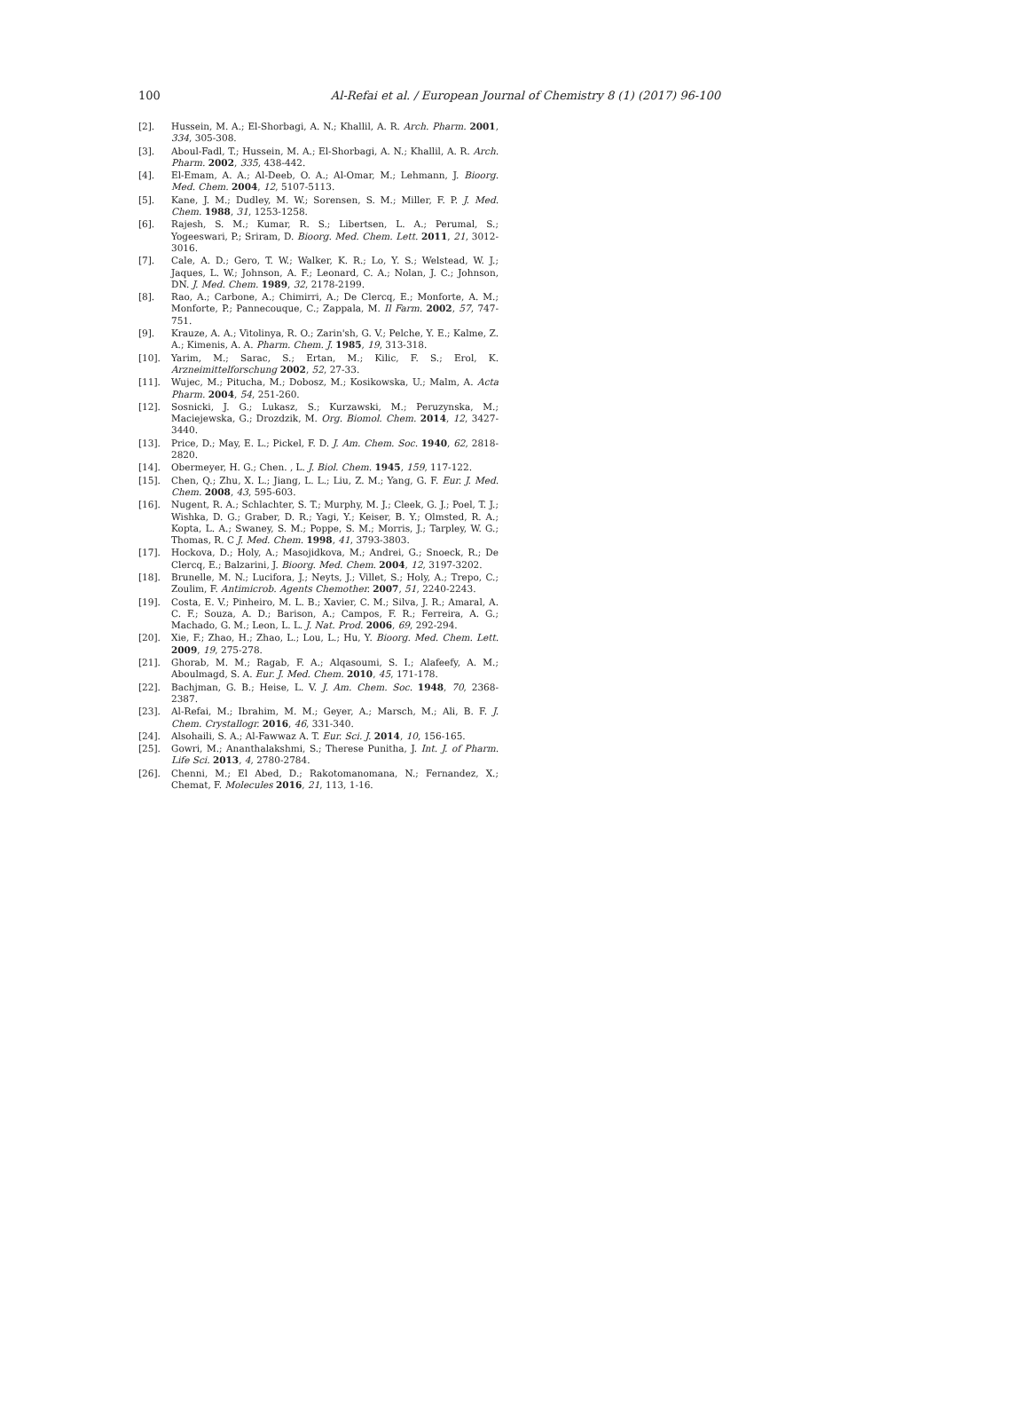100 Al-Refai et al. / European Journal of Chemistry 8 (1) (2017) 96-100
[2]. Hussein, M. A.; El-Shorbagi, A. N.; Khallil, A. R. Arch. Pharm. 2001, 334, 305-308.
[3]. Aboul-Fadl, T.; Hussein, M. A.; El-Shorbagi, A. N.; Khallil, A. R. Arch. Pharm. 2002, 335, 438-442.
[4]. El-Emam, A. A.; Al-Deeb, O. A.; Al-Omar, M.; Lehmann, J. Bioorg. Med. Chem. 2004, 12, 5107-5113.
[5]. Kane, J. M.; Dudley, M. W.; Sorensen, S. M.; Miller, F. P. J. Med. Chem. 1988, 31, 1253-1258.
[6]. Rajesh, S. M.; Kumar, R. S.; Libertsen, L. A.; Perumal, S.; Yogeeswari, P.; Sriram, D. Bioorg. Med. Chem. Lett. 2011, 21, 3012-3016.
[7]. Cale, A. D.; Gero, T. W.; Walker, K. R.; Lo, Y. S.; Welstead, W. J.; Jaques, L. W.; Johnson, A. F.; Leonard, C. A.; Nolan, J. C.; Johnson, DN. J. Med. Chem. 1989, 32, 2178-2199.
[8]. Rao, A.; Carbone, A.; Chimirri, A.; De Clercq, E.; Monforte, A. M.; Monforte, P.; Pannecouque, C.; Zappala, M. Il Farm. 2002, 57, 747-751.
[9]. Krauze, A. A.; Vitolinya, R. O.; Zarin'sh, G. V.; Pelche, Y. E.; Kalme, Z. A.; Kimenis, A. A. Pharm. Chem. J. 1985, 19, 313-318.
[10]. Yarim, M.; Sarac, S.; Ertan, M.; Kilic, F. S.; Erol, K. Arzneimittelforschung 2002, 52, 27-33.
[11]. Wujec, M.; Pitucha, M.; Dobosz, M.; Kosikowska, U.; Malm, A. Acta Pharm. 2004, 54, 251-260.
[12]. Sosnicki, J. G.; Lukasz, S.; Kurzawski, M.; Peruzynska, M.; Maciejewska, G.; Drozdzik, M. Org. Biomol. Chem. 2014, 12, 3427-3440.
[13]. Price, D.; May, E. L.; Pickel, F. D. J. Am. Chem. Soc. 1940, 62, 2818-2820.
[14]. Obermeyer, H. G.; Chen. , L. J. Biol. Chem. 1945, 159, 117-122.
[15]. Chen, Q.; Zhu, X. L.; Jiang, L. L.; Liu, Z. M.; Yang, G. F. Eur. J. Med. Chem. 2008, 43, 595-603.
[16]. Nugent, R. A.; Schlachter, S. T.; Murphy, M. J.; Cleek, G. J.; Poel, T. J.; Wishka, D. G.; Graber, D. R.; Yagi, Y.; Keiser, B. Y.; Olmsted, R. A.; Kopta, L. A.; Swaney, S. M.; Poppe, S. M.; Morris, J.; Tarpley, W. G.; Thomas, R. C J. Med. Chem. 1998, 41, 3793-3803.
[17]. Hockova, D.; Holy, A.; Masojidkova, M.; Andrei, G.; Snoeck, R.; De Clercq, E.; Balzarini, J. Bioorg. Med. Chem. 2004, 12, 3197-3202.
[18]. Brunelle, M. N.; Lucifora, J.; Neyts, J.; Villet, S.; Holy, A.; Trepo, C.; Zoulim, F. Antimicrob. Agents Chemother. 2007, 51, 2240-2243.
[19]. Costa, E. V.; Pinheiro, M. L. B.; Xavier, C. M.; Silva, J. R.; Amaral, A. C. F.; Souza, A. D.; Barison, A.; Campos, F. R.; Ferreira, A. G.; Machado, G. M.; Leon, L. L. J. Nat. Prod. 2006, 69, 292-294.
[20]. Xie, F.; Zhao, H.; Zhao, L.; Lou, L.; Hu, Y. Bioorg. Med. Chem. Lett. 2009, 19, 275-278.
[21]. Ghorab, M. M.; Ragab, F. A.; Alqasoumi, S. I.; Alafeefy, A. M.; Aboulmagd, S. A. Eur. J. Med. Chem. 2010, 45, 171-178.
[22]. Bachjman, G. B.; Heise, L. V. J. Am. Chem. Soc. 1948, 70, 2368-2387.
[23]. Al-Refai, M.; Ibrahim, M. M.; Geyer, A.; Marsch, M.; Ali, B. F. J. Chem. Crystallogr. 2016, 46, 331-340.
[24]. Alsohaili, S. A.; Al-Fawwaz A. T. Eur. Sci. J. 2014, 10, 156-165.
[25]. Gowri, M.; Ananthalakshmi, S.; Therese Punitha, J. Int. J. of Pharm. Life Sci. 2013, 4, 2780-2784.
[26]. Chenni, M.; El Abed, D.; Rakotomanomana, N.; Fernandez, X.; Chemat, F. Molecules 2016, 21, 113, 1-16.